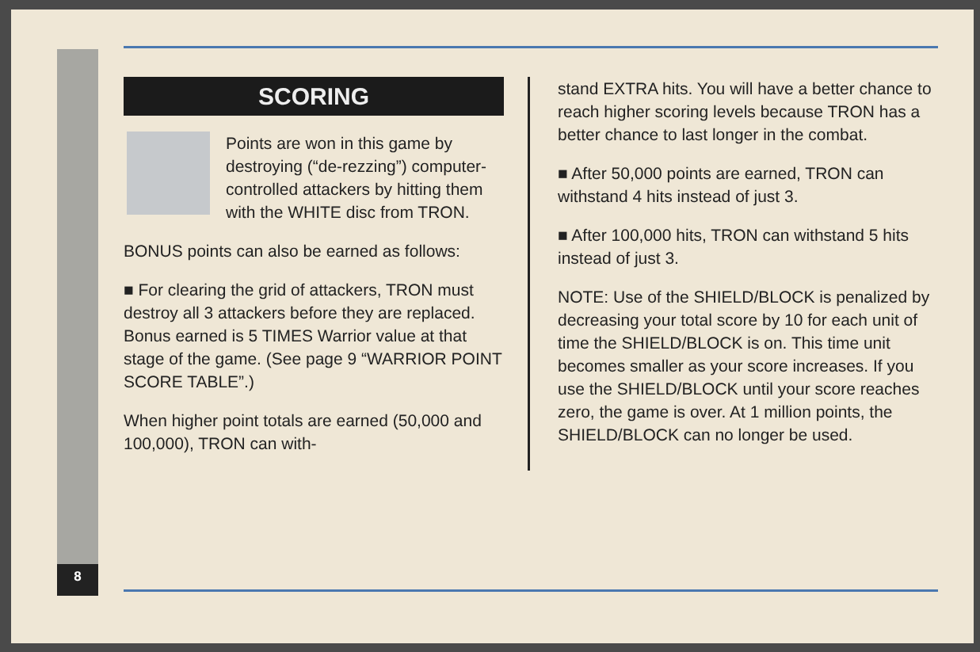SCORING
Points are won in this game by destroying (“de-rezzing”) computer-controlled attackers by hitting them with the WHITE disc from TRON.
BONUS points can also be earned as follows:
■ For clearing the grid of attackers, TRON must destroy all 3 attackers before they are replaced. Bonus earned is 5 TIMES Warrior value at that stage of the game. (See page 9 “WARRIOR POINT SCORE TABLE”.)
When higher point totals are earned (50,000 and 100,000), TRON can with-
stand EXTRA hits. You will have a better chance to reach higher scoring levels because TRON has a better chance to last longer in the combat.
■ After 50,000 points are earned, TRON can withstand 4 hits instead of just 3.
■ After 100,000 hits, TRON can withstand 5 hits instead of just 3.
NOTE: Use of the SHIELD/BLOCK is penalized by decreasing your total score by 10 for each unit of time the SHIELD/BLOCK is on. This time unit becomes smaller as your score increases. If you use the SHIELD/BLOCK until your score reaches zero, the game is over. At 1 million points, the SHIELD/BLOCK can no longer be used.
8